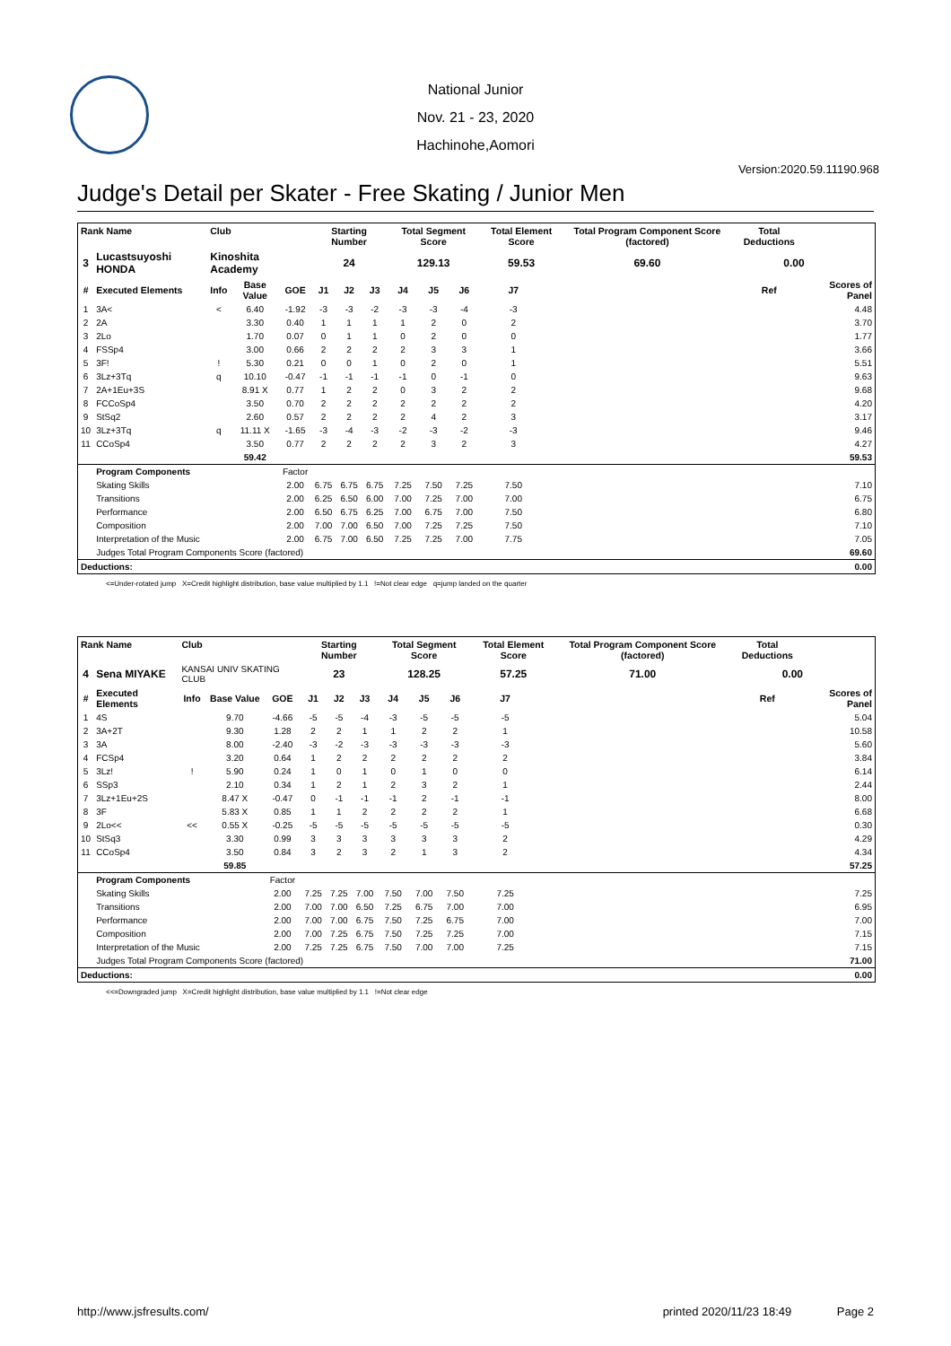National Junior
Nov. 21 - 23, 2020
Hachinohe,Aomori
Version:2020.59.11190.968
Judge's Detail per Skater - Free Skating / Junior Men
| Rank Name | | Club | | | Starting Number | | | Total Segment Score | | | Total Element Score | | Total Program Component Score (factored) | | Total Deductions | |
| --- | --- | --- | --- | --- | --- | --- | --- | --- | --- | --- | --- | --- | --- | --- | --- | --- |
| 3 | Lucastsuyoshi HONDA | Kinoshita Academy | | | 24 | | | 129.13 | | | 59.53 | | 69.60 | | 0.00 | |
| # | Executed Elements | Info | Base Value | GOE | J1 | J2 | J3 | J4 | J5 | J6 | J7 | | | | Ref | Scores of Panel |
| 1 | 3A< | < | 6.40 | -1.92 | -3 | -3 | -2 | -3 | -3 | -4 | -3 | | | | | 4.48 |
| 2 | 2A | | 3.30 | 0.40 | 1 | 1 | 1 | 1 | 2 | 0 | 2 | | | | | 3.70 |
| 3 | 2Lo | | 1.70 | 0.07 | 0 | 1 | 1 | 0 | 2 | 0 | 0 | | | | | 1.77 |
| 4 | FSSp4 | | 3.00 | 0.66 | 2 | 2 | 2 | 2 | 3 | 3 | 1 | | | | | 3.66 |
| 5 | 3F! | ! | 5.30 | 0.21 | 0 | 0 | 1 | 0 | 2 | 0 | 1 | | | | | 5.51 |
| 6 | 3Lz+3Tq | q | 10.10 | -0.47 | -1 | -1 | -1 | -1 | 0 | -1 | 0 | | | | | 9.63 |
| 7 | 2A+1Eu+3S | | 8.91 X | 0.77 | 1 | 2 | 2 | 0 | 3 | 2 | 2 | | | | | 9.68 |
| 8 | FCCoSp4 | | 3.50 | 0.70 | 2 | 2 | 2 | 2 | 2 | 2 | 2 | | | | | 4.20 |
| 9 | StSq2 | | 2.60 | 0.57 | 2 | 2 | 2 | 2 | 4 | 2 | 3 | | | | | 3.17 |
| 10 | 3Lz+3Tq | q | 11.11 X | -1.65 | -3 | -4 | -3 | -2 | -3 | -2 | -3 | | | | | 9.46 |
| 11 | CCoSp4 | | 3.50 | 0.77 | 2 | 2 | 2 | 2 | 3 | 2 | 3 | | | | | 4.27 |
| | | | 59.42 | | | | | | | | | | | | | 59.53 |
| | Program Components | | | Factor | | | | | | | | | | | | |
| | Skating Skills | | | 2.00 | 6.75 | 6.75 | 6.75 | 7.25 | 7.50 | 7.25 | 7.50 | | | | | 7.10 |
| | Transitions | | | 2.00 | 6.25 | 6.50 | 6.00 | 7.00 | 7.25 | 7.00 | 7.00 | | | | | 6.75 |
| | Performance | | | 2.00 | 6.50 | 6.75 | 6.25 | 7.00 | 6.75 | 7.00 | 7.50 | | | | | 6.80 |
| | Composition | | | 2.00 | 7.00 | 7.00 | 6.50 | 7.00 | 7.25 | 7.25 | 7.50 | | | | | 7.10 |
| | Interpretation of the Music | | | 2.00 | 6.75 | 7.00 | 6.50 | 7.25 | 7.25 | 7.00 | 7.75 | | | | | 7.05 |
| | Judges Total Program Components Score (factored) | | | | | | | | | | | | | | | 69.60 |
| Deductions: | | | | | | | | | | | | | | | | 0.00 |
<=Under-rotated jump X=Credit highlight distribution, base value multiplied by 1.1 !=Not clear edge q=jump landed on the quarter
| Rank Name | | Club | | | Starting Number | | | Total Segment Score | | | Total Element Score | | Total Program Component Score (factored) | | Total Deductions | |
| --- | --- | --- | --- | --- | --- | --- | --- | --- | --- | --- | --- | --- | --- | --- | --- | --- |
| 4 | Sena MIYAKE | KANSAI UNIV SKATING CLUB | | | 23 | | | 128.25 | | | 57.25 | | 71.00 | | 0.00 | |
| # | Executed Elements | Info | Base Value | GOE | J1 | J2 | J3 | J4 | J5 | J6 | J7 | | | | Ref | Scores of Panel |
| 1 | 4S | | 9.70 | -4.66 | -5 | -5 | -4 | -3 | -5 | -5 | -5 | | | | | 5.04 |
| 2 | 3A+2T | | 9.30 | 1.28 | 2 | 2 | 1 | 1 | 2 | 2 | 1 | | | | | 10.58 |
| 3 | 3A | | 8.00 | -2.40 | -3 | -2 | -3 | -3 | -3 | -3 | -3 | | | | | 5.60 |
| 4 | FCSp4 | | 3.20 | 0.64 | 1 | 2 | 2 | 2 | 2 | 2 | 2 | | | | | 3.84 |
| 5 | 3Lz! | ! | 5.90 | 0.24 | 1 | 0 | 1 | 0 | 1 | 0 | 0 | | | | | 6.14 |
| 6 | SSp3 | | 2.10 | 0.34 | 1 | 2 | 1 | 2 | 3 | 2 | 1 | | | | | 2.44 |
| 7 | 3Lz+1Eu+2S | | 8.47 X | -0.47 | 0 | -1 | -1 | -1 | 2 | -1 | -1 | | | | | 8.00 |
| 8 | 3F | | 5.83 X | 0.85 | 1 | 1 | 2 | 2 | 2 | 2 | 1 | | | | | 6.68 |
| 9 | 2Lo<< | << | 0.55 X | -0.25 | -5 | -5 | -5 | -5 | -5 | -5 | -5 | | | | | 0.30 |
| 10 | StSq3 | | 3.30 | 0.99 | 3 | 3 | 3 | 3 | 3 | 3 | 2 | | | | | 4.29 |
| 11 | CCoSp4 | | 3.50 | 0.84 | 3 | 2 | 3 | 2 | 1 | 3 | 2 | | | | | 4.34 |
| | | | 59.85 | | | | | | | | | | | | | 57.25 |
| | Program Components | | | Factor | | | | | | | | | | | | |
| | Skating Skills | | | 2.00 | 7.25 | 7.25 | 7.00 | 7.50 | 7.00 | 7.50 | 7.25 | | | | | 7.25 |
| | Transitions | | | 2.00 | 7.00 | 7.00 | 6.50 | 7.25 | 6.75 | 7.00 | 7.00 | | | | | 6.95 |
| | Performance | | | 2.00 | 7.00 | 7.00 | 6.75 | 7.50 | 7.25 | 6.75 | 7.00 | | | | | 7.00 |
| | Composition | | | 2.00 | 7.00 | 7.25 | 6.75 | 7.50 | 7.25 | 7.25 | 7.00 | | | | | 7.15 |
| | Interpretation of the Music | | | 2.00 | 7.25 | 7.25 | 6.75 | 7.50 | 7.00 | 7.00 | 7.25 | | | | | 7.15 |
| | Judges Total Program Components Score (factored) | | | | | | | | | | | | | | | 71.00 |
| Deductions: | | | | | | | | | | | | | | | | 0.00 |
<<=Downgraded jump X=Credit highlight distribution, base value multiplied by 1.1 !=Not clear edge
http://www.jsfresults.com/ printed 2020/11/23 18:49 Page 2